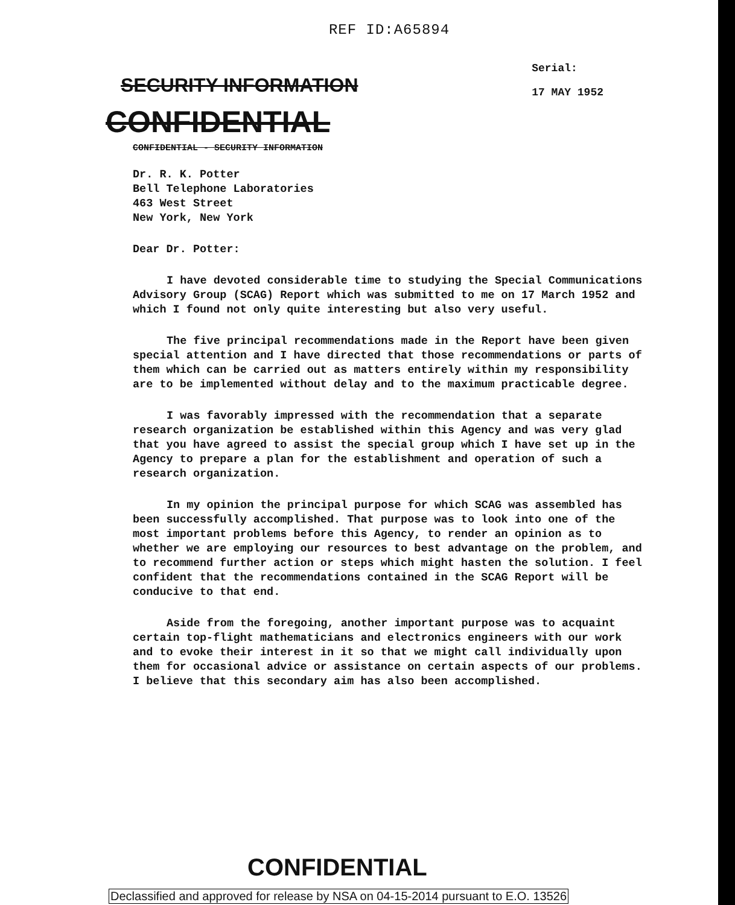REF ID:A65894
SECURITY INFORMATION
Serial:
17 MAY 1952
CONFIDENTIAL
CONFIDENTIAL - SECURITY INFORMATION
Dr. R. K. Potter
Bell Telephone Laboratories
463 West Street
New York, New York
Dear Dr. Potter:
I have devoted considerable time to studying the Special Communications Advisory Group (SCAG) Report which was submitted to me on 17 March 1952 and which I found not only quite interesting but also very useful.
The five principal recommendations made in the Report have been given special attention and I have directed that those recommendations or parts of them which can be carried out as matters entirely within my responsibility are to be implemented without delay and to the maximum practicable degree.
I was favorably impressed with the recommendation that a separate research organization be established within this Agency and was very glad that you have agreed to assist the special group which I have set up in the Agency to prepare a plan for the establishment and operation of such a research organization.
In my opinion the principal purpose for which SCAG was assembled has been successfully accomplished. That purpose was to look into one of the most important problems before this Agency, to render an opinion as to whether we are employing our resources to best advantage on the problem, and to recommend further action or steps which might hasten the solution. I feel confident that the recommendations contained in the SCAG Report will be conducive to that end.
Aside from the foregoing, another important purpose was to acquaint certain top-flight mathematicians and electronics engineers with our work and to evoke their interest in it so that we might call individually upon them for occasional advice or assistance on certain aspects of our problems. I believe that this secondary aim has also been accomplished.
CONFIDENTIAL
Declassified and approved for release by NSA on 04-15-2014 pursuant to E.O. 13526